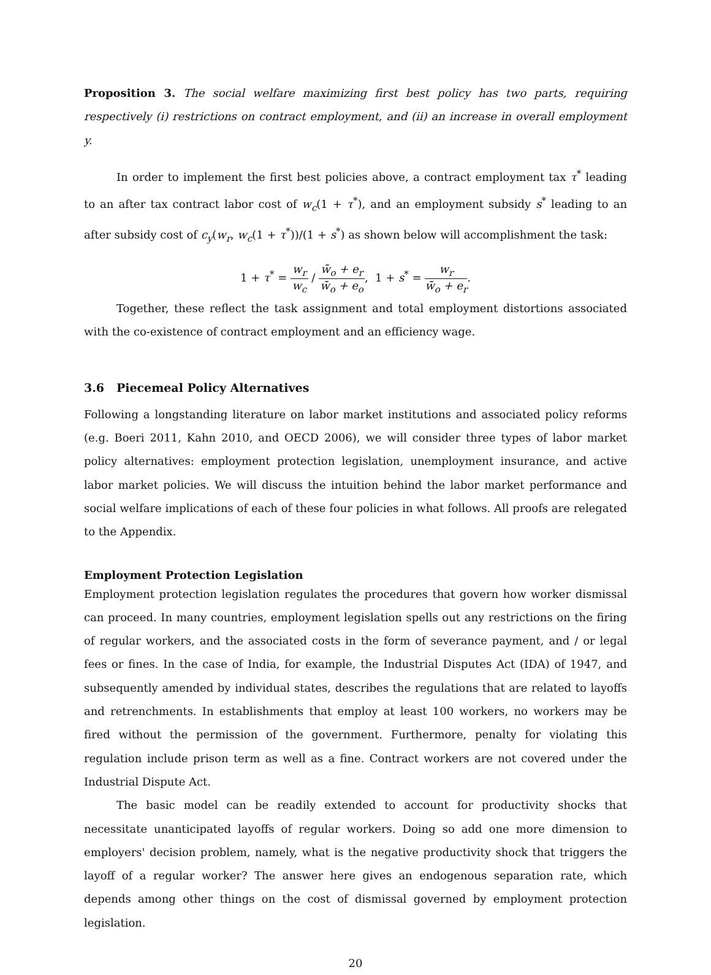Proposition 3. The social welfare maximizing first best policy has two parts, requiring respectively (i) restrictions on contract employment, and (ii) an increase in overall employment y.
In order to implement the first best policies above, a contract employment tax τ<sup>*</sup> leading to an after tax contract labor cost of w<sub>c</sub>(1 + τ<sup>*</sup>), and an employment subsidy s<sup>*</sup> leading to an after subsidy cost of c<sub>y</sub>(w<sub>r</sub>, w<sub>c</sub>(1 + τ<sup>*</sup>))/(1 + s<sup>*</sup>) as shown below will accomplishment the task:
1 + τ<sup>*</sup> = w<sub>r</sub> w<sub>c</sub> / w̄<sub>o</sub> + e<sub>r</sub> w̄<sub>o</sub> + e<sub>o</sub>, 1 + s<sup>*</sup> = w<sub>r</sub> w̄<sub>o</sub> + e<sub>r</sub>.
Together, these reflect the task assignment and total employment distortions associated with the co-existence of contract employment and an efficiency wage.
3.6 Piecemeal Policy Alternatives
Following a longstanding literature on labor market institutions and associated policy reforms (e.g. Boeri 2011, Kahn 2010, and OECD 2006), we will consider three types of labor market policy alternatives: employment protection legislation, unemployment insurance, and active labor market policies. We will discuss the intuition behind the labor market performance and social welfare implications of each of these four policies in what follows. All proofs are relegated to the Appendix.
Employment Protection Legislation
Employment protection legislation regulates the procedures that govern how worker dismissal can proceed. In many countries, employment legislation spells out any restrictions on the firing of regular workers, and the associated costs in the form of severance payment, and / or legal fees or fines. In the case of India, for example, the Industrial Disputes Act (IDA) of 1947, and subsequently amended by individual states, describes the regulations that are related to layoffs and retrenchments. In establishments that employ at least 100 workers, no workers may be fired without the permission of the government. Furthermore, penalty for violating this regulation include prison term as well as a fine. Contract workers are not covered under the Industrial Dispute Act.
The basic model can be readily extended to account for productivity shocks that necessitate unanticipated layoffs of regular workers. Doing so add one more dimension to employers' decision problem, namely, what is the negative productivity shock that triggers the layoff of a regular worker? The answer here gives an endogenous separation rate, which depends among other things on the cost of dismissal governed by employment protection legislation.
20